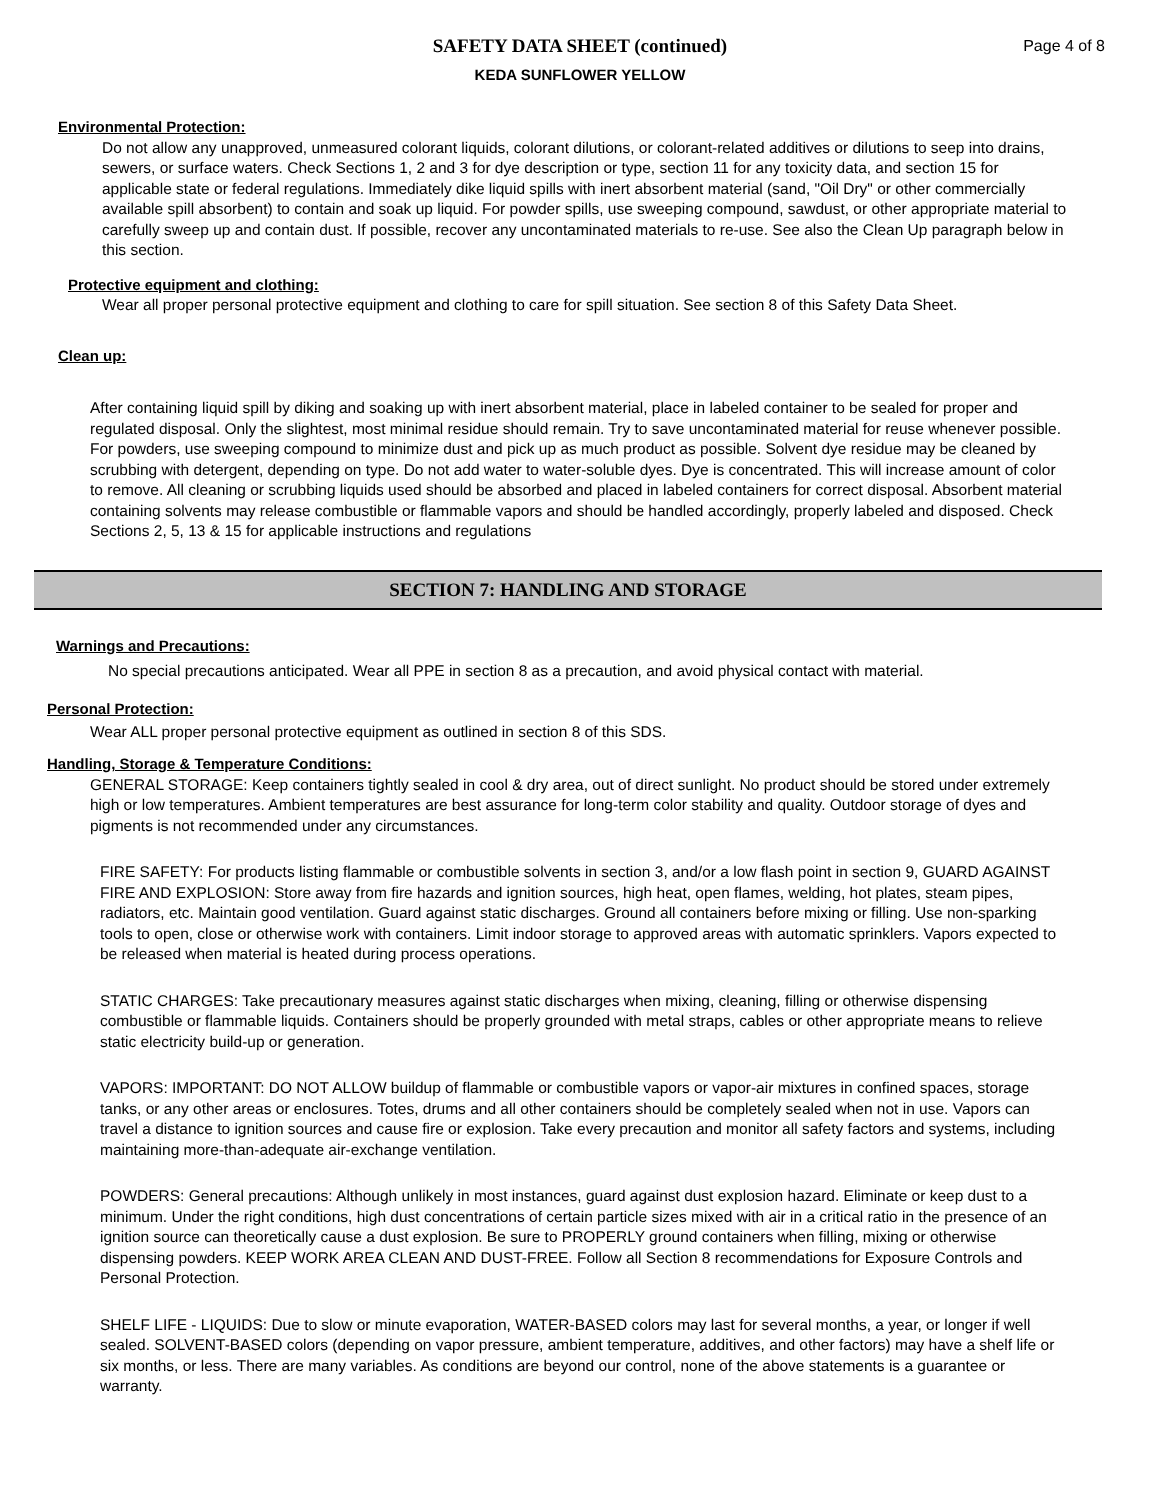SAFETY DATA SHEET (continued)
KEDA SUNFLOWER YELLOW
Page 4 of 8
Environmental Protection:
Do not allow any unapproved, unmeasured colorant liquids, colorant dilutions, or colorant-related additives or dilutions to seep into drains, sewers, or surface waters. Check Sections 1, 2 and 3 for dye description or type, section 11 for any toxicity data, and section 15 for applicable state or federal regulations. Immediately dike liquid spills with inert absorbent material (sand, "Oil Dry" or other commercially available spill absorbent) to contain and soak up liquid. For powder spills, use sweeping compound, sawdust, or other appropriate material to carefully sweep up and contain dust. If possible, recover any uncontaminated materials to re-use. See also the Clean Up paragraph below in this section.
Protective equipment and clothing:
Wear all proper personal protective equipment and clothing to care for spill situation. See section 8 of this Safety Data Sheet.
Clean up:
After containing liquid spill by diking and soaking up with inert absorbent material, place in labeled container to be sealed for proper and regulated disposal. Only the slightest, most minimal residue should remain. Try to save uncontaminated material for reuse whenever possible. For powders, use sweeping compound to minimize dust and pick up as much product as possible. Solvent dye residue may be cleaned by scrubbing with detergent, depending on type. Do not add water to water-soluble dyes. Dye is concentrated. This will increase amount of color to remove. All cleaning or scrubbing liquids used should be absorbed and placed in labeled containers for correct disposal. Absorbent material containing solvents may release combustible or flammable vapors and should be handled accordingly, properly labeled and disposed. Check Sections 2, 5, 13 & 15 for applicable instructions and regulations
SECTION 7: HANDLING AND STORAGE
Warnings and Precautions:
No special precautions anticipated. Wear all PPE in section 8 as a precaution, and avoid physical contact with material.
Personal Protection:
Wear ALL proper personal protective equipment as outlined in section 8 of this SDS.
Handling, Storage & Temperature Conditions:
GENERAL STORAGE: Keep containers tightly sealed in cool & dry area, out of direct sunlight. No product should be stored under extremely high or low temperatures. Ambient temperatures are best assurance for long-term color stability and quality. Outdoor storage of dyes and pigments is not recommended under any circumstances.
FIRE SAFETY: For products listing flammable or combustible solvents in section 3, and/or a low flash point in section 9, GUARD AGAINST FIRE AND EXPLOSION: Store away from fire hazards and ignition sources, high heat, open flames, welding, hot plates, steam pipes, radiators, etc. Maintain good ventilation. Guard against static discharges. Ground all containers before mixing or filling. Use non-sparking tools to open, close or otherwise work with containers. Limit indoor storage to approved areas with automatic sprinklers. Vapors expected to be released when material is heated during process operations.
STATIC CHARGES: Take precautionary measures against static discharges when mixing, cleaning, filling or otherwise dispensing combustible or flammable liquids. Containers should be properly grounded with metal straps, cables or other appropriate means to relieve static electricity build-up or generation.
VAPORS: IMPORTANT: DO NOT ALLOW buildup of flammable or combustible vapors or vapor-air mixtures in confined spaces, storage tanks, or any other areas or enclosures. Totes, drums and all other containers should be completely sealed when not in use. Vapors can travel a distance to ignition sources and cause fire or explosion. Take every precaution and monitor all safety factors and systems, including maintaining more-than-adequate air-exchange ventilation.
POWDERS: General precautions: Although unlikely in most instances, guard against dust explosion hazard. Eliminate or keep dust to a minimum. Under the right conditions, high dust concentrations of certain particle sizes mixed with air in a critical ratio in the presence of an ignition source can theoretically cause a dust explosion. Be sure to PROPERLY ground containers when filling, mixing or otherwise dispensing powders. KEEP WORK AREA CLEAN AND DUST-FREE. Follow all Section 8 recommendations for Exposure Controls and Personal Protection.
SHELF LIFE - LIQUIDS: Due to slow or minute evaporation, WATER-BASED colors may last for several months, a year, or longer if well sealed. SOLVENT-BASED colors (depending on vapor pressure, ambient temperature, additives, and other factors) may have a shelf life or six months, or less. There are many variables. As conditions are beyond our control, none of the above statements is a guarantee or warranty.